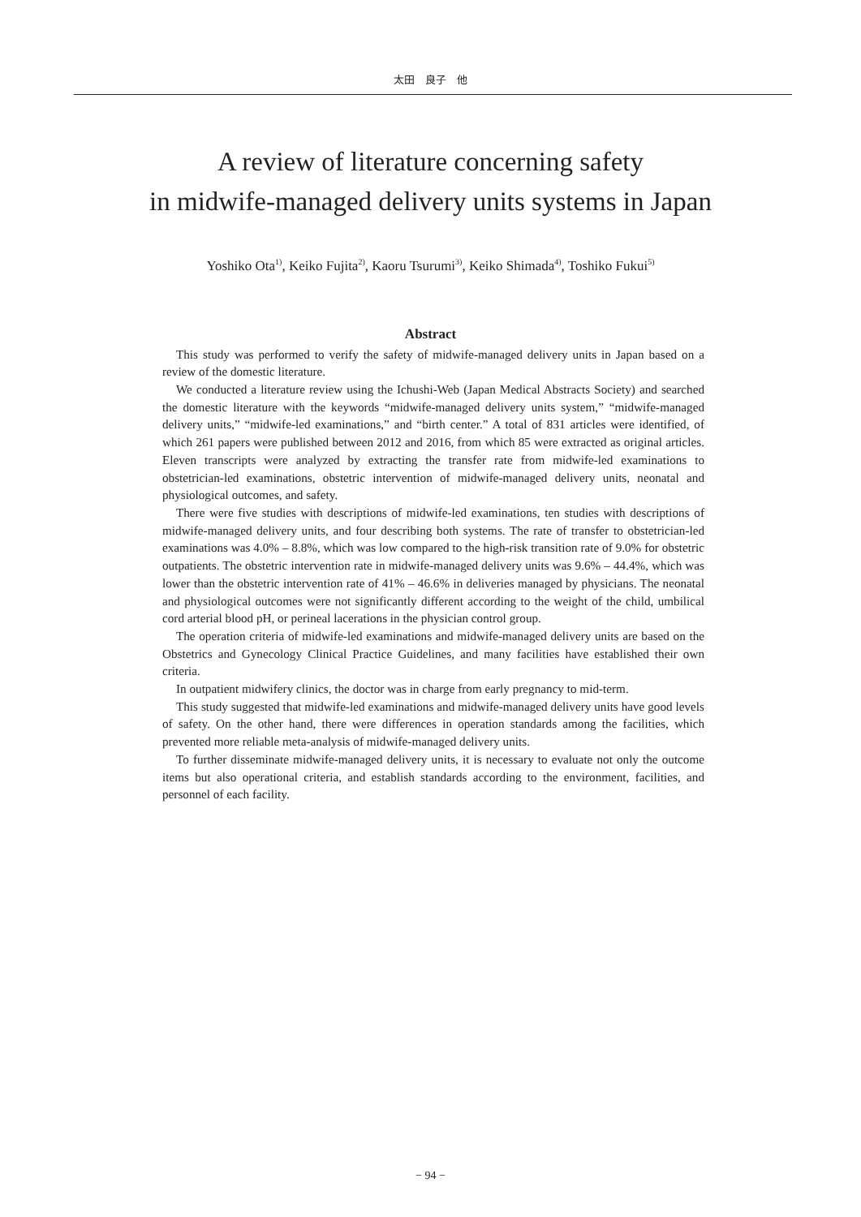太田　良子　他
A review of literature concerning safety
in midwife-managed delivery units systems in Japan
Yoshiko Ota<sup>1)</sup>, Keiko Fujita<sup>2)</sup>, Kaoru Tsurumi<sup>3)</sup>, Keiko Shimada<sup>4)</sup>, Toshiko Fukui<sup>5)</sup>
Abstract
This study was performed to verify the safety of midwife-managed delivery units in Japan based on a review of the domestic literature.
We conducted a literature review using the Ichushi-Web (Japan Medical Abstracts Society) and searched the domestic literature with the keywords “midwife-managed delivery units system,” “midwife-managed delivery units,” “midwife-led examinations,” and “birth center.” A total of 831 articles were identified, of which 261 papers were published between 2012 and 2016, from which 85 were extracted as original articles. Eleven transcripts were analyzed by extracting the transfer rate from midwife-led examinations to obstetrician-led examinations, obstetric intervention of midwife-managed delivery units, neonatal and physiological outcomes, and safety.
There were five studies with descriptions of midwife-led examinations, ten studies with descriptions of midwife-managed delivery units, and four describing both systems. The rate of transfer to obstetrician-led examinations was 4.0% – 8.8%, which was low compared to the high-risk transition rate of 9.0% for obstetric outpatients. The obstetric intervention rate in midwife-managed delivery units was 9.6% – 44.4%, which was lower than the obstetric intervention rate of 41% – 46.6% in deliveries managed by physicians. The neonatal and physiological outcomes were not significantly different according to the weight of the child, umbilical cord arterial blood pH, or perineal lacerations in the physician control group.
The operation criteria of midwife-led examinations and midwife-managed delivery units are based on the Obstetrics and Gynecology Clinical Practice Guidelines, and many facilities have established their own criteria.
In outpatient midwifery clinics, the doctor was in charge from early pregnancy to mid-term.
This study suggested that midwife-led examinations and midwife-managed delivery units have good levels of safety. On the other hand, there were differences in operation standards among the facilities, which prevented more reliable meta-analysis of midwife-managed delivery units.
To further disseminate midwife-managed delivery units, it is necessary to evaluate not only the outcome items but also operational criteria, and establish standards according to the environment, facilities, and personnel of each facility.
− 94 −